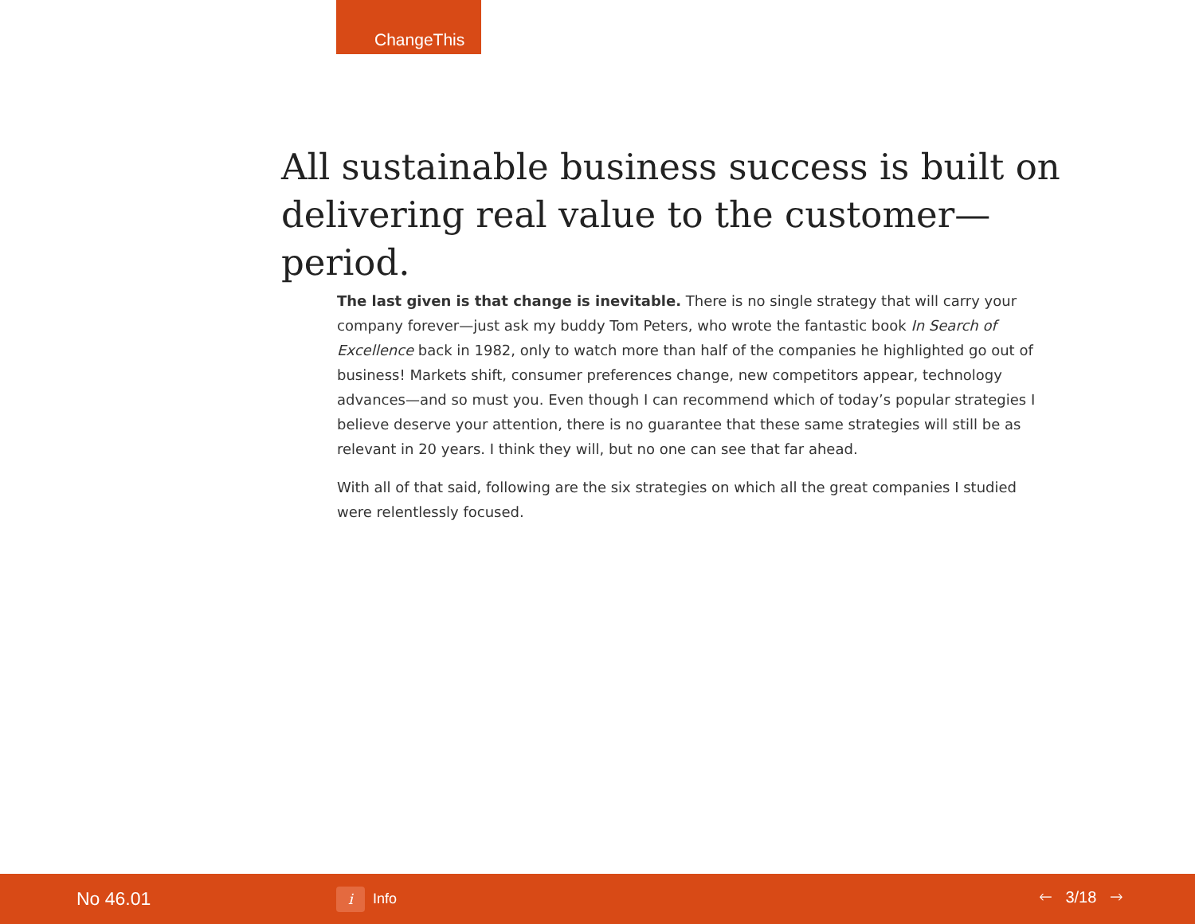ChangeThis
All sustainable business success is built on delivering real value to the customer—period.
The last given is that change is inevitable. There is no single strategy that will carry your company forever—just ask my buddy Tom Peters, who wrote the fantastic book In Search of Excellence back in 1982, only to watch more than half of the companies he highlighted go out of business! Markets shift, consumer preferences change, new competitors appear, technology advances—and so must you. Even though I can recommend which of today’s popular strategies I believe deserve your attention, there is no guarantee that these same strategies will still be as relevant in 20 years. I think they will, but no one can see that far ahead.
With all of that said, following are the six strategies on which all the great companies I studied were relentlessly focused.
No 46.01
i Info 🡐 3/18 🡒